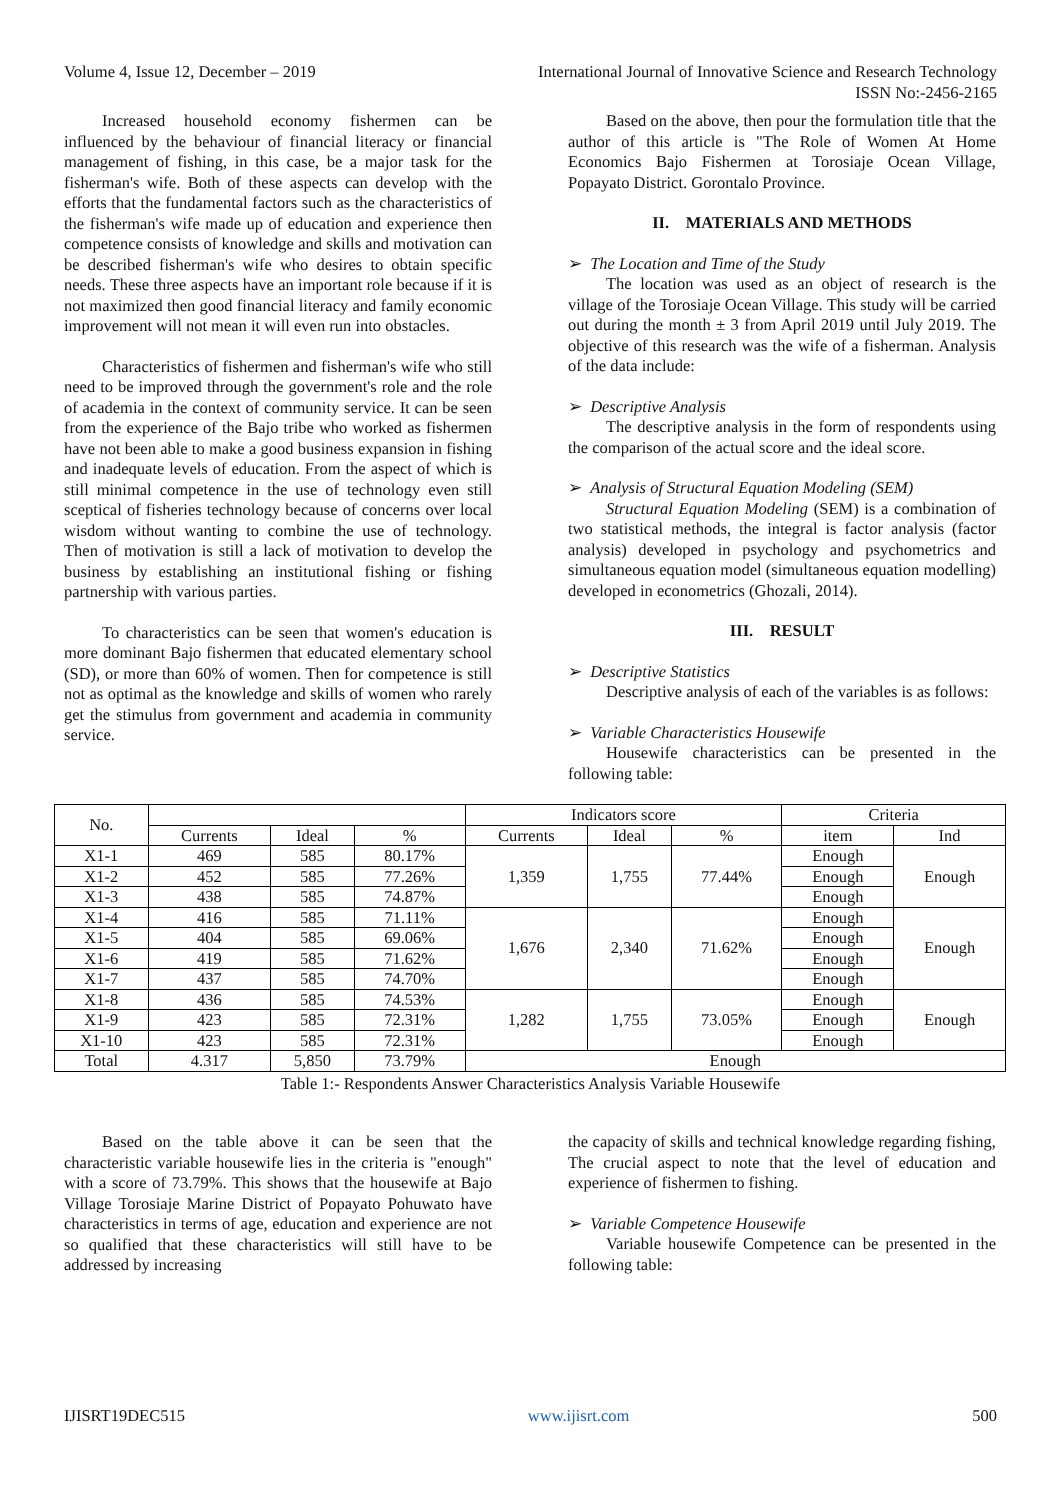Volume 4, Issue 12, December – 2019 International Journal of Innovative Science and Research Technology
ISSN No:-2456-2165
Increased household economy fishermen can be influenced by the behaviour of financial literacy or financial management of fishing, in this case, be a major task for the fisherman's wife. Both of these aspects can develop with the efforts that the fundamental factors such as the characteristics of the fisherman's wife made up of education and experience then competence consists of knowledge and skills and motivation can be described fisherman's wife who desires to obtain specific needs. These three aspects have an important role because if it is not maximized then good financial literacy and family economic improvement will not mean it will even run into obstacles.
Characteristics of fishermen and fisherman's wife who still need to be improved through the government's role and the role of academia in the context of community service. It can be seen from the experience of the Bajo tribe who worked as fishermen have not been able to make a good business expansion in fishing and inadequate levels of education. From the aspect of which is still minimal competence in the use of technology even still sceptical of fisheries technology because of concerns over local wisdom without wanting to combine the use of technology. Then of motivation is still a lack of motivation to develop the business by establishing an institutional fishing or fishing partnership with various parties.
To characteristics can be seen that women's education is more dominant Bajo fishermen that educated elementary school (SD), or more than 60% of women. Then for competence is still not as optimal as the knowledge and skills of women who rarely get the stimulus from government and academia in community service.
Based on the above, then pour the formulation title that the author of this article is "The Role of Women At Home Economics Bajo Fishermen at Torosiaje Ocean Village, Popayato District. Gorontalo Province.
II. MATERIALS AND METHODS
➢ The Location and Time of the Study
The location was used as an object of research is the village of the Torosiaje Ocean Village. This study will be carried out during the month ± 3 from April 2019 until July 2019. The objective of this research was the wife of a fisherman. Analysis of the data include:
➢ Descriptive Analysis
The descriptive analysis in the form of respondents using the comparison of the actual score and the ideal score.
➢ Analysis of Structural Equation Modeling (SEM)
Structural Equation Modeling (SEM) is a combination of two statistical methods, the integral is factor analysis (factor analysis) developed in psychology and psychometrics and simultaneous equation model (simultaneous equation modelling) developed in econometrics (Ghozali, 2014).
III. RESULT
➢ Descriptive Statistics
Descriptive analysis of each of the variables is as follows:
➢ Variable Characteristics Housewife
Housewife characteristics can be presented in the following table:
| No. | | | | Indicators score | | | Criteria | |
| --- | --- | --- | --- | --- | --- | --- | --- | --- |
| | Currents | Ideal | % | Currents | Ideal | % | item | Ind |
| X1-1 | 469 | 585 | 80.17% | 1,359 | 1,755 | 77.44% | Enough | Enough |
| X1-2 | 452 | 585 | 77.26% | | | | Enough | |
| X1-3 | 438 | 585 | 74.87% | | | | Enough | |
| X1-4 | 416 | 585 | 71.11% | 1,676 | 2,340 | 71.62% | Enough | Enough |
| X1-5 | 404 | 585 | 69.06% | | | | Enough | |
| X1-6 | 419 | 585 | 71.62% | | | | Enough | |
| X1-7 | 437 | 585 | 74.70% | | | | Enough | |
| X1-8 | 436 | 585 | 74.53% | 1,282 | 1,755 | 73.05% | Enough | Enough |
| X1-9 | 423 | 585 | 72.31% | | | | Enough | |
| X1-10 | 423 | 585 | 72.31% | | | | Enough | |
| Total | 4.317 | 5,850 | 73.79% | Enough | | | | |
Table 1:- Respondents Answer Characteristics Analysis Variable Housewife
Based on the table above it can be seen that the characteristic variable housewife lies in the criteria is "enough" with a score of 73.79%. This shows that the housewife at Bajo Village Torosiaje Marine District of Popayato Pohuwato have characteristics in terms of age, education and experience are not so qualified that these characteristics will still have to be addressed by increasing
the capacity of skills and technical knowledge regarding fishing, The crucial aspect to note that the level of education and experience of fishermen to fishing.
➢ Variable Competence Housewife
Variable housewife Competence can be presented in the following table:
IJISRT19DEC515 www.ijisrt.com 500